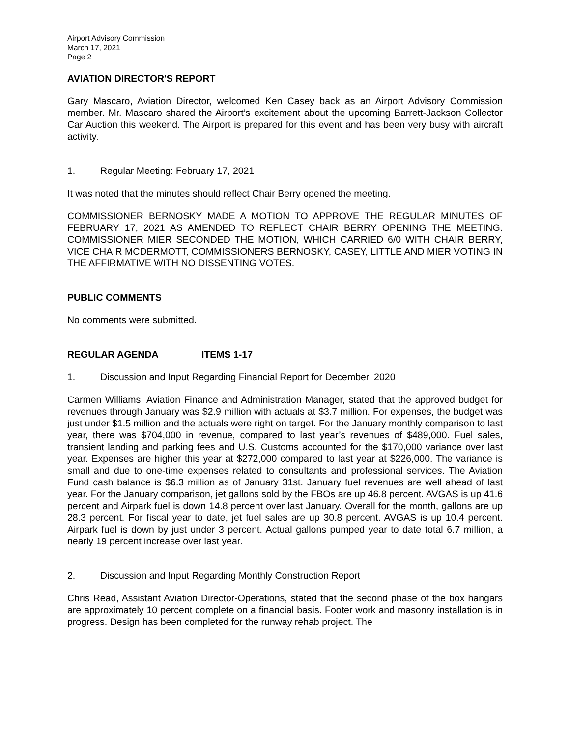Airport Advisory Commission
March 17, 2021
Page 2
AVIATION DIRECTOR'S REPORT
Gary Mascaro, Aviation Director, welcomed Ken Casey back as an Airport Advisory Commission member. Mr. Mascaro shared the Airport’s excitement about the upcoming Barrett-Jackson Collector Car Auction this weekend. The Airport is prepared for this event and has been very busy with aircraft activity.
1. Regular Meeting: February 17, 2021
It was noted that the minutes should reflect Chair Berry opened the meeting.
COMMISSIONER BERNOSKY MADE A MOTION TO APPROVE THE REGULAR MINUTES OF FEBRUARY 17, 2021 AS AMENDED TO REFLECT CHAIR BERRY OPENING THE MEETING. COMMISSIONER MIER SECONDED THE MOTION, WHICH CARRIED 6/0 WITH CHAIR BERRY, VICE CHAIR MCDERMOTT, COMMISSIONERS BERNOSKY, CASEY, LITTLE AND MIER VOTING IN THE AFFIRMATIVE WITH NO DISSENTING VOTES.
PUBLIC COMMENTS
No comments were submitted.
REGULAR AGENDA ITEMS 1-17
1. Discussion and Input Regarding Financial Report for December, 2020
Carmen Williams, Aviation Finance and Administration Manager, stated that the approved budget for revenues through January was $2.9 million with actuals at $3.7 million. For expenses, the budget was just under $1.5 million and the actuals were right on target. For the January monthly comparison to last year, there was $704,000 in revenue, compared to last year’s revenues of $489,000. Fuel sales, transient landing and parking fees and U.S. Customs accounted for the $170,000 variance over last year. Expenses are higher this year at $272,000 compared to last year at $226,000. The variance is small and due to one-time expenses related to consultants and professional services. The Aviation Fund cash balance is $6.3 million as of January 31st. January fuel revenues are well ahead of last year. For the January comparison, jet gallons sold by the FBOs are up 46.8 percent. AVGAS is up 41.6 percent and Airpark fuel is down 14.8 percent over last January. Overall for the month, gallons are up 28.3 percent. For fiscal year to date, jet fuel sales are up 30.8 percent. AVGAS is up 10.4 percent. Airpark fuel is down by just under 3 percent. Actual gallons pumped year to date total 6.7 million, a nearly 19 percent increase over last year.
2. Discussion and Input Regarding Monthly Construction Report
Chris Read, Assistant Aviation Director-Operations, stated that the second phase of the box hangars are approximately 10 percent complete on a financial basis. Footer work and masonry installation is in progress. Design has been completed for the runway rehab project. The